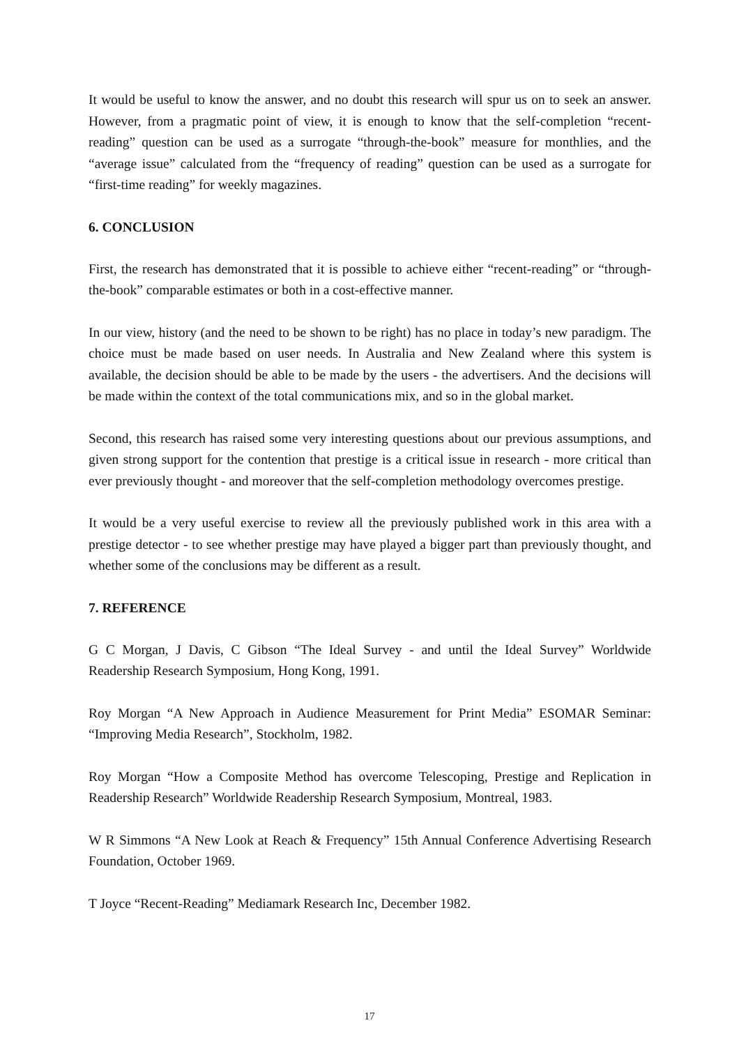It would be useful to know the answer, and no doubt this research will spur us on to seek an answer. However, from a pragmatic point of view, it is enough to know that the self-completion “recent-reading” question can be used as a surrogate “through-the-book” measure for monthlies, and the “average issue” calculated from the “frequency of reading” question can be used as a surrogate for “first-time reading” for weekly magazines.
6. CONCLUSION
First, the research has demonstrated that it is possible to achieve either “recent-reading” or “through-the-book” comparable estimates or both in a cost-effective manner.
In our view, history (and the need to be shown to be right) has no place in today’s new paradigm. The choice must be made based on user needs. In Australia and New Zealand where this system is available, the decision should be able to be made by the users - the advertisers. And the decisions will be made within the context of the total communications mix, and so in the global market.
Second, this research has raised some very interesting questions about our previous assumptions, and given strong support for the contention that prestige is a critical issue in research - more critical than ever previously thought - and moreover that the self-completion methodology overcomes prestige.
It would be a very useful exercise to review all the previously published work in this area with a prestige detector - to see whether prestige may have played a bigger part than previously thought, and whether some of the conclusions may be different as a result.
7. REFERENCE
G C Morgan, J Davis, C Gibson “The Ideal Survey - and until the Ideal Survey” Worldwide Readership Research Symposium, Hong Kong, 1991.
Roy Morgan “A New Approach in Audience Measurement for Print Media” ESOMAR Seminar: “Improving Media Research”, Stockholm, 1982.
Roy Morgan “How a Composite Method has overcome Telescoping, Prestige and Replication in Readership Research” Worldwide Readership Research Symposium, Montreal, 1983.
W R Simmons “A New Look at Reach & Frequency” 15th Annual Conference Advertising Research Foundation, October 1969.
T Joyce “Recent-Reading” Mediamark Research Inc, December 1982.
17